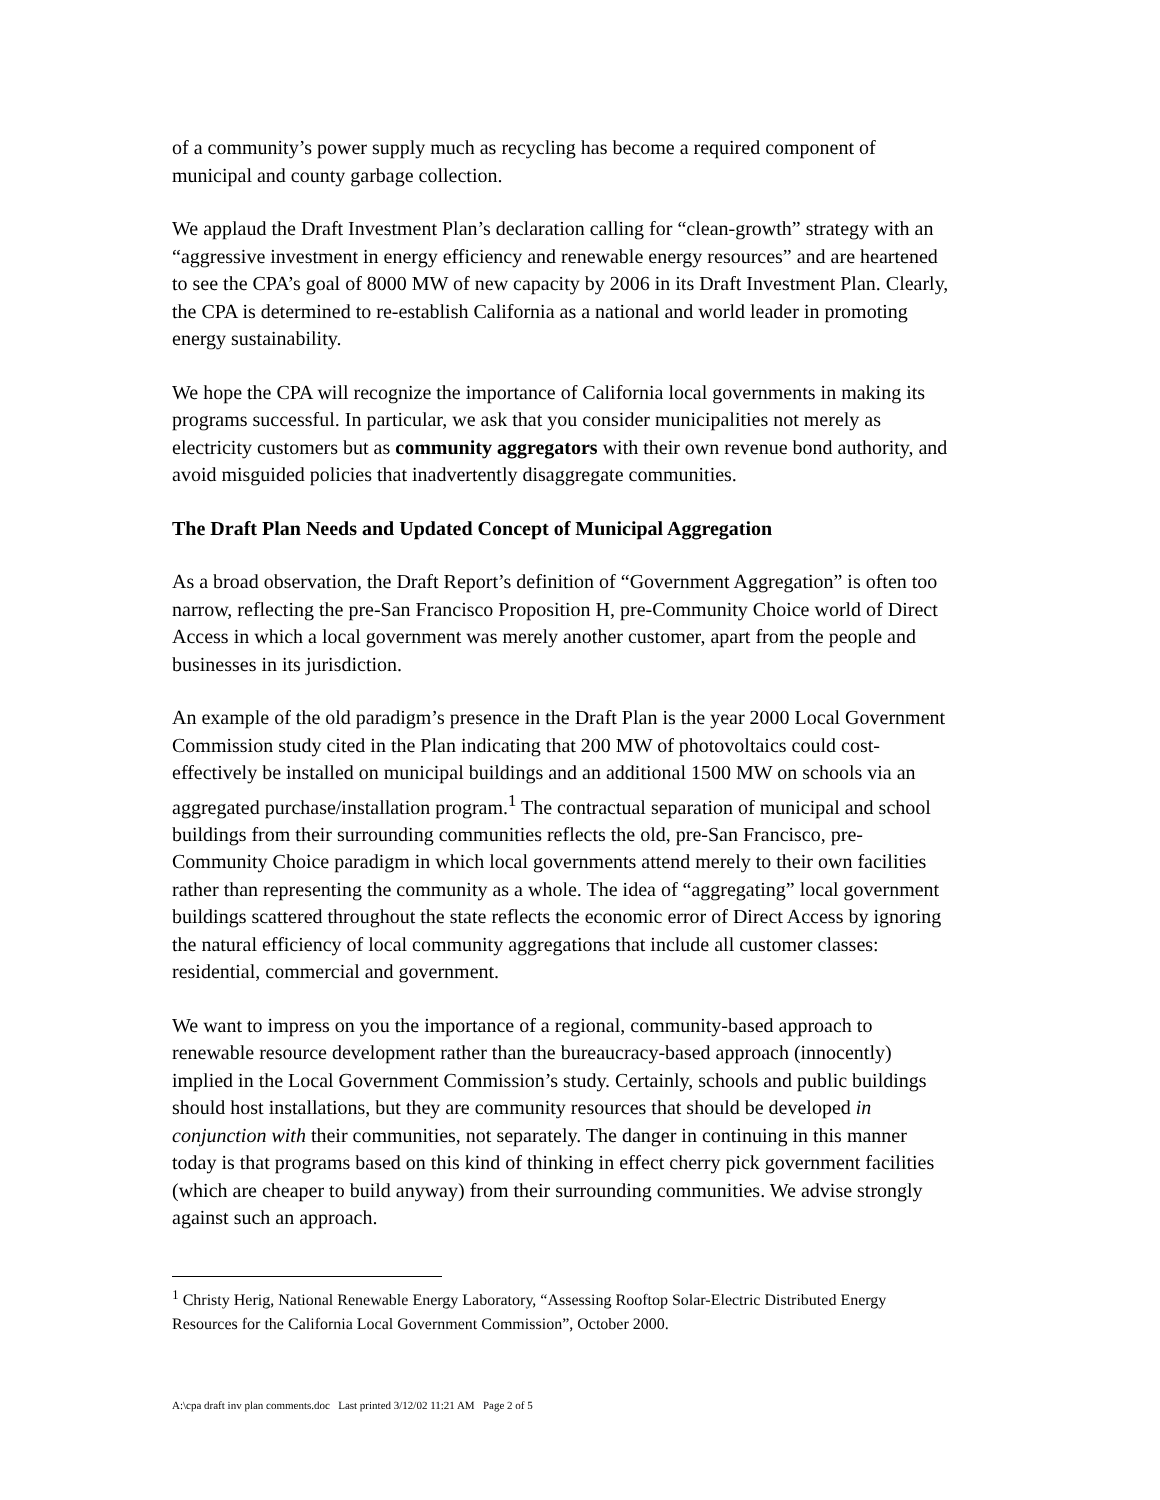of a community’s power supply much as recycling has become a required component of municipal and county garbage collection.
We applaud the Draft Investment Plan’s declaration calling for “clean-growth” strategy with an “aggressive investment in energy efficiency and renewable energy resources” and are heartened to see the CPA’s goal of 8000 MW of new capacity by 2006 in its Draft Investment Plan. Clearly, the CPA is determined to re-establish California as a national and world leader in promoting energy sustainability.
We hope the CPA will recognize the importance of California local governments in making its programs successful. In particular, we ask that you consider municipalities not merely as electricity customers but as community aggregators with their own revenue bond authority, and avoid misguided policies that inadvertently disaggregate communities.
The Draft Plan Needs and Updated Concept of Municipal Aggregation
As a broad observation, the Draft Report’s definition of “Government Aggregation” is often too narrow, reflecting the pre-San Francisco Proposition H, pre-Community Choice world of Direct Access in which a local government was merely another customer, apart from the people and businesses in its jurisdiction.
An example of the old paradigm’s presence in the Draft Plan is the year 2000 Local Government Commission study cited in the Plan indicating that 200 MW of photovoltaics could cost-effectively be installed on municipal buildings and an additional 1500 MW on schools via an aggregated purchase/installation program.<sup>1</sup> The contractual separation of municipal and school buildings from their surrounding communities reflects the old, pre-San Francisco, pre-Community Choice paradigm in which local governments attend merely to their own facilities rather than representing the community as a whole. The idea of “aggregating” local government buildings scattered throughout the state reflects the economic error of Direct Access by ignoring the natural efficiency of local community aggregations that include all customer classes: residential, commercial and government.
We want to impress on you the importance of a regional, community-based approach to renewable resource development rather than the bureaucracy-based approach (innocently) implied in the Local Government Commission’s study. Certainly, schools and public buildings should host installations, but they are community resources that should be developed in conjunction with their communities, not separately. The danger in continuing in this manner today is that programs based on this kind of thinking in effect cherry pick government facilities (which are cheaper to build anyway) from their surrounding communities. We advise strongly against such an approach.
<sup>1</sup> Christy Herig, National Renewable Energy Laboratory, “Assessing Rooftop Solar-Electric Distributed Energy Resources for the California Local Government Commission”, October 2000.
A:\cpa draft inv plan comments.doc Last printed 3/12/02 11:21 AM Page 2 of 5